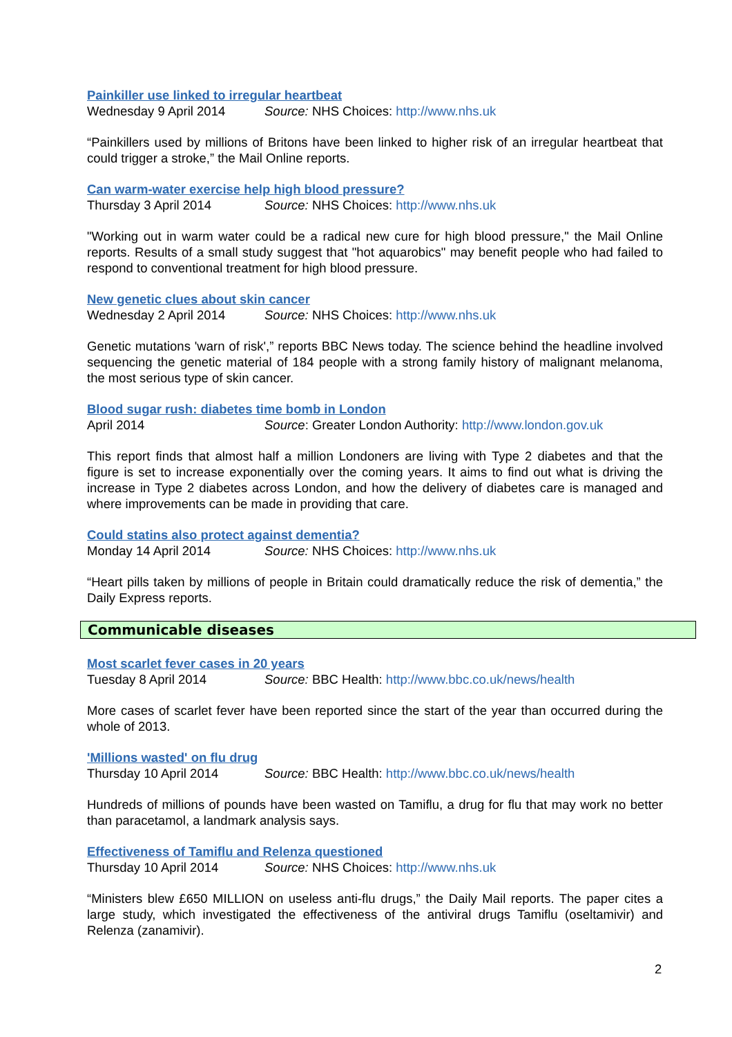Painkiller use linked to irregular heartbeat
Wednesday 9 April 2014 Source: NHS Choices: http://www.nhs.uk
“Painkillers used by millions of Britons have been linked to higher risk of an irregular heartbeat that could trigger a stroke,” the Mail Online reports.
Can warm-water exercise help high blood pressure?
Thursday 3 April 2014 Source: NHS Choices: http://www.nhs.uk
"Working out in warm water could be a radical new cure for high blood pressure," the Mail Online reports. Results of a small study suggest that "hot aquarobics" may benefit people who had failed to respond to conventional treatment for high blood pressure.
New genetic clues about skin cancer
Wednesday 2 April 2014 Source: NHS Choices: http://www.nhs.uk
Genetic mutations 'warn of risk',” reports BBC News today. The science behind the headline involved sequencing the genetic material of 184 people with a strong family history of malignant melanoma, the most serious type of skin cancer.
Blood sugar rush: diabetes time bomb in London
April 2014 Source: Greater London Authority: http://www.london.gov.uk
This report finds that almost half a million Londoners are living with Type 2 diabetes and that the figure is set to increase exponentially over the coming years. It aims to find out what is driving the increase in Type 2 diabetes across London, and how the delivery of diabetes care is managed and where improvements can be made in providing that care.
Could statins also protect against dementia?
Monday 14 April 2014 Source: NHS Choices: http://www.nhs.uk
“Heart pills taken by millions of people in Britain could dramatically reduce the risk of dementia,” the Daily Express reports.
Communicable diseases
Most scarlet fever cases in 20 years
Tuesday 8 April 2014 Source: BBC Health: http://www.bbc.co.uk/news/health
More cases of scarlet fever have been reported since the start of the year than occurred during the whole of 2013.
'Millions wasted' on flu drug
Thursday 10 April 2014 Source: BBC Health: http://www.bbc.co.uk/news/health
Hundreds of millions of pounds have been wasted on Tamiflu, a drug for flu that may work no better than paracetamol, a landmark analysis says.
Effectiveness of Tamiflu and Relenza questioned
Thursday 10 April 2014 Source: NHS Choices: http://www.nhs.uk
“Ministers blew £650 MILLION on useless anti-flu drugs,” the Daily Mail reports. The paper cites a large study, which investigated the effectiveness of the antiviral drugs Tamiflu (oseltamivir) and Relenza (zanamivir).
2